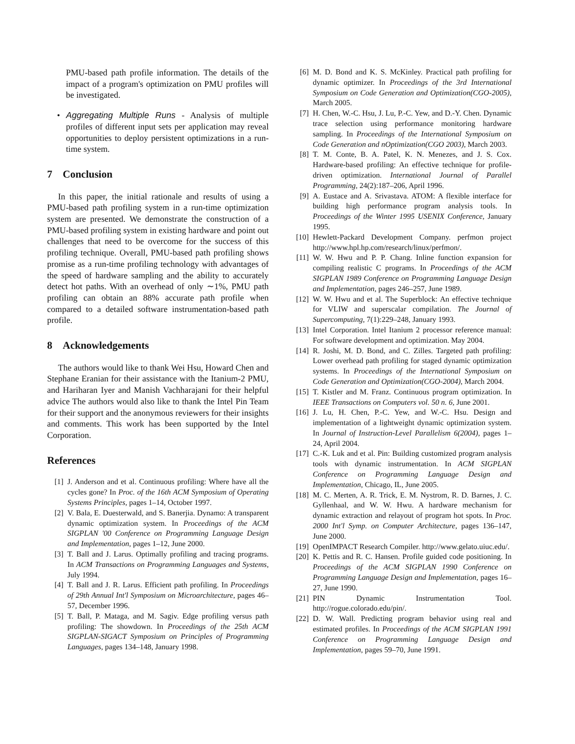PMU-based path profile information. The details of the impact of a program's optimization on PMU profiles will be investigated.
• Aggregating Multiple Runs - Analysis of multiple profiles of different input sets per application may reveal opportunities to deploy persistent optimizations in a run-time system.
7 Conclusion
In this paper, the initial rationale and results of using a PMU-based path profiling system in a run-time optimization system are presented. We demonstrate the construction of a PMU-based profiling system in existing hardware and point out challenges that need to be overcome for the success of this profiling technique. Overall, PMU-based path profiling shows promise as a run-time profiling technology with advantages of the speed of hardware sampling and the ability to accurately detect hot paths. With an overhead of only ∼1%, PMU path profiling can obtain an 88% accurate path profile when compared to a detailed software instrumentation-based path profile.
8 Acknowledgements
The authors would like to thank Wei Hsu, Howard Chen and Stephane Eranian for their assistance with the Itanium-2 PMU, and Hariharan Iyer and Manish Vachharajani for their helpful advice The authors would also like to thank the Intel Pin Team for their support and the anonymous reviewers for their insights and comments. This work has been supported by the Intel Corporation.
References
[1] J. Anderson and et al. Continuous profiling: Where have all the cycles gone? In Proc. of the 16th ACM Symposium of Operating Systems Principles, pages 1–14, October 1997.
[2] V. Bala, E. Duesterwald, and S. Banerjia. Dynamo: A transparent dynamic optimization system. In Proceedings of the ACM SIGPLAN '00 Conference on Programming Language Design and Implementation, pages 1–12, June 2000.
[3] T. Ball and J. Larus. Optimally profiling and tracing programs. In ACM Transactions on Programming Languages and Systems, July 1994.
[4] T. Ball and J. R. Larus. Efficient path profiling. In Proceedings of 29th Annual Int'l Symposium on Microarchitecture, pages 46–57, December 1996.
[5] T. Ball, P. Mataga, and M. Sagiv. Edge profiling versus path profiling: The showdown. In Proceedings of the 25th ACM SIGPLAN-SIGACT Symposium on Principles of Programming Languages, pages 134–148, January 1998.
[6] M. D. Bond and K. S. McKinley. Practical path profiling for dynamic optimizer. In Proceedings of the 3rd International Symposium on Code Generation and Optimization(CGO-2005), March 2005.
[7] H. Chen, W.-C. Hsu, J. Lu, P.-C. Yew, and D.-Y. Chen. Dynamic trace selection using performance monitoring hardware sampling. In Proceedings of the International Symposium on Code Generation and nOptimization(CGO 2003), March 2003.
[8] T. M. Conte, B. A. Patel, K. N. Menezes, and J. S. Cox. Hardware-based profiling: An effective technique for profile-driven optimization. International Journal of Parallel Programming, 24(2):187–206, April 1996.
[9] A. Eustace and A. Srivastava. ATOM: A flexible interface for building high performance program analysis tools. In Proceedings of the Winter 1995 USENIX Conference, January 1995.
[10] Hewlett-Packard Development Company. perfmon project http://www.hpl.hp.com/research/linux/perfmon/.
[11] W. W. Hwu and P. P. Chang. Inline function expansion for compiling realistic C programs. In Proceedings of the ACM SIGPLAN 1989 Conference on Programming Language Design and Implementation, pages 246–257, June 1989.
[12] W. W. Hwu and et al. The Superblock: An effective technique for VLIW and superscalar compilation. The Journal of Supercomputing, 7(1):229–248, January 1993.
[13] Intel Corporation. Intel Itanium 2 processor reference manual: For software development and optimization. May 2004.
[14] R. Joshi, M. D. Bond, and C. Zilles. Targeted path profiling: Lower overhead path profiling for staged dynamic optimization systems. In Proceedings of the International Symposium on Code Generation and Optimization(CGO-2004), March 2004.
[15] T. Kistler and M. Franz. Continuous program optimization. In IEEE Transactions on Computers vol. 50 n. 6, June 2001.
[16] J. Lu, H. Chen, P.-C. Yew, and W.-C. Hsu. Design and implementation of a lightweight dynamic optimization system. In Journal of Instruction-Level Parallelism 6(2004), pages 1–24, April 2004.
[17] C.-K. Luk and et al. Pin: Building customized program analysis tools with dynamic instrumentation. In ACM SIGPLAN Conference on Programming Language Design and Implementation, Chicago, IL, June 2005.
[18] M. C. Merten, A. R. Trick, E. M. Nystrom, R. D. Barnes, J. C. Gyllenhaal, and W. W. Hwu. A hardware mechanism for dynamic extraction and relayout of program hot spots. In Proc. 2000 Int'l Symp. on Computer Architecture, pages 136–147, June 2000.
[19] OpenIMPACT Research Compiler. http://www.gelato.uiuc.edu/.
[20] K. Pettis and R. C. Hansen. Profile guided code positioning. In Proceedings of the ACM SIGPLAN 1990 Conference on Programming Language Design and Implementation, pages 16–27, June 1990.
[21] PIN Dynamic Instrumentation Tool. http://rogue.colorado.edu/pin/.
[22] D. W. Wall. Predicting program behavior using real and estimated profiles. In Proceedings of the ACM SIGPLAN 1991 Conference on Programming Language Design and Implementation, pages 59–70, June 1991.